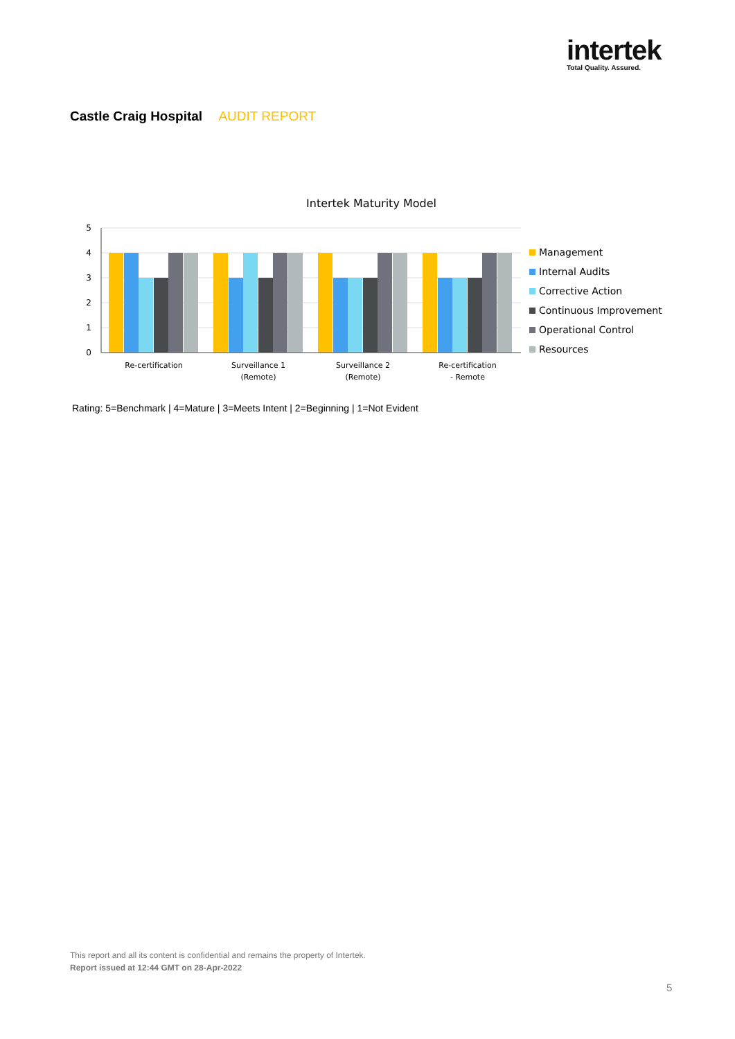intertek
Total Quality. Assured.
Castle Craig Hospital AUDIT REPORT
Intertek Maturity Model
5
4
3
2
1
0
Re-certification
Surveillance 1
(Remote)
Surveillance 2
(Remote)
Re-certification
- Remote
Management
Internal Audits
Corrective Action
Continuous Improvement
Operational Control
Resources
Rating: 5=Benchmark | 4=Mature | 3=Meets Intent | 2=Beginning | 1=Not Evident
This report and all its content is confidential and remains the property of Intertek.
Report issued at 12:44 GMT on 28-Apr-2022
5